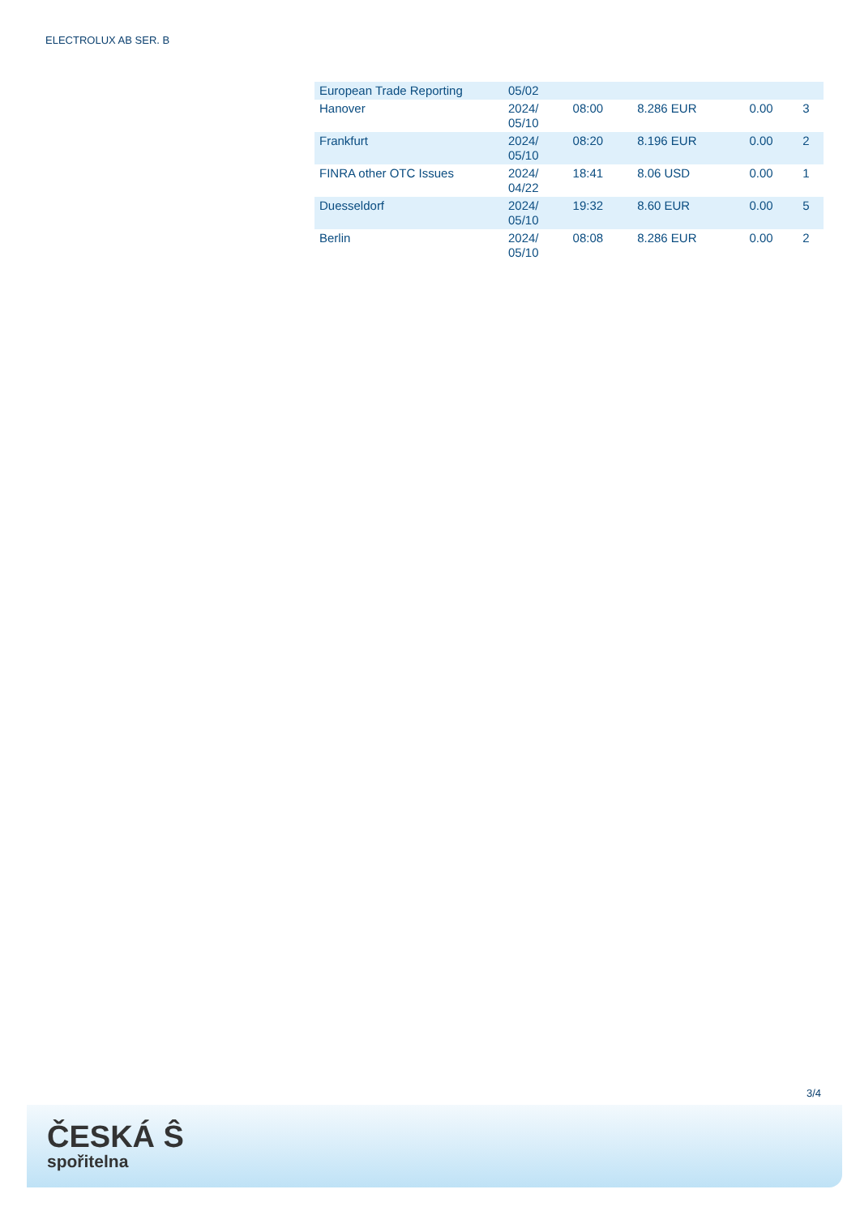ELECTROLUX AB SER. B
| European Trade Reporting | 05/02 | | | | |
| Hanover | 2024/ 05/10 | 08:00 | 8.286 EUR | 0.00 | 3 |
| Frankfurt | 2024/ 05/10 | 08:20 | 8.196 EUR | 0.00 | 2 |
| FINRA other OTC Issues | 2024/ 04/22 | 18:41 | 8.06 USD | 0.00 | 1 |
| Duesseldorf | 2024/ 05/10 | 19:32 | 8.60 EUR | 0.00 | 5 |
| Berlin | 2024/ 05/10 | 08:08 | 8.286 EUR | 0.00 | 2 |
3/4
ČESKÁ Ŝ
spořitelna